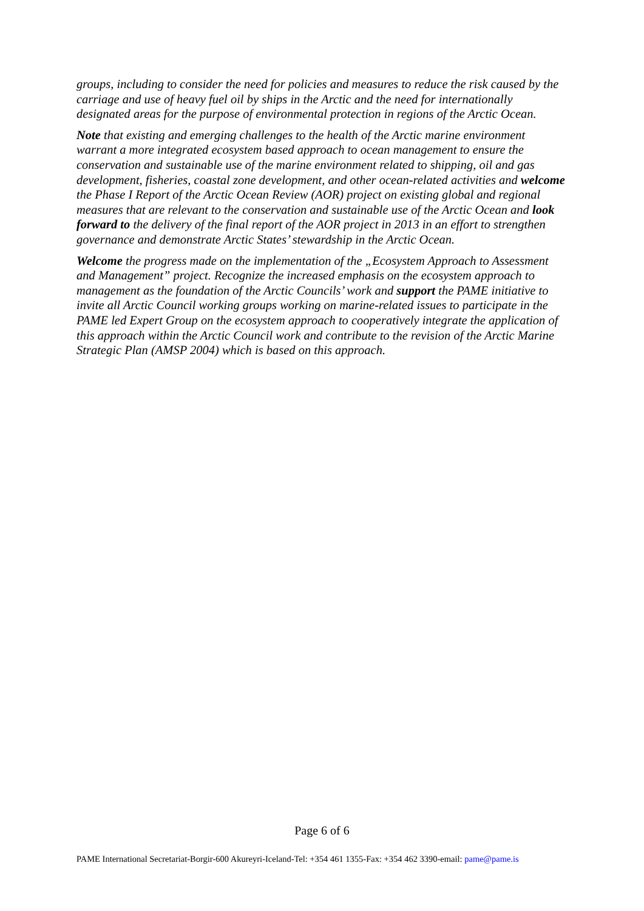groups, including to consider the need for policies and measures to reduce the risk caused by the carriage and use of heavy fuel oil by ships in the Arctic and the need for internationally designated areas for the purpose of environmental protection in regions of the Arctic Ocean.
Note that existing and emerging challenges to the health of the Arctic marine environment warrant a more integrated ecosystem based approach to ocean management to ensure the conservation and sustainable use of the marine environment related to shipping, oil and gas development, fisheries, coastal zone development, and other ocean-related activities and welcome the Phase I Report of the Arctic Ocean Review (AOR) project on existing global and regional measures that are relevant to the conservation and sustainable use of the Arctic Ocean and look forward to the delivery of the final report of the AOR project in 2013 in an effort to strengthen governance and demonstrate Arctic States’ stewardship in the Arctic Ocean.
Welcome the progress made on the implementation of the „Ecosystem Approach to Assessment and Management” project. Recognize the increased emphasis on the ecosystem approach to management as the foundation of the Arctic Councils’ work and support the PAME initiative to invite all Arctic Council working groups working on marine-related issues to participate in the PAME led Expert Group on the ecosystem approach to cooperatively integrate the application of this approach within the Arctic Council work and contribute to the revision of the Arctic Marine Strategic Plan (AMSP 2004) which is based on this approach.
Page 6 of 6
PAME International Secretariat-Borgir-600 Akureyri-Iceland-Tel: +354 461 1355-Fax: +354 462 3390-email: pame@pame.is